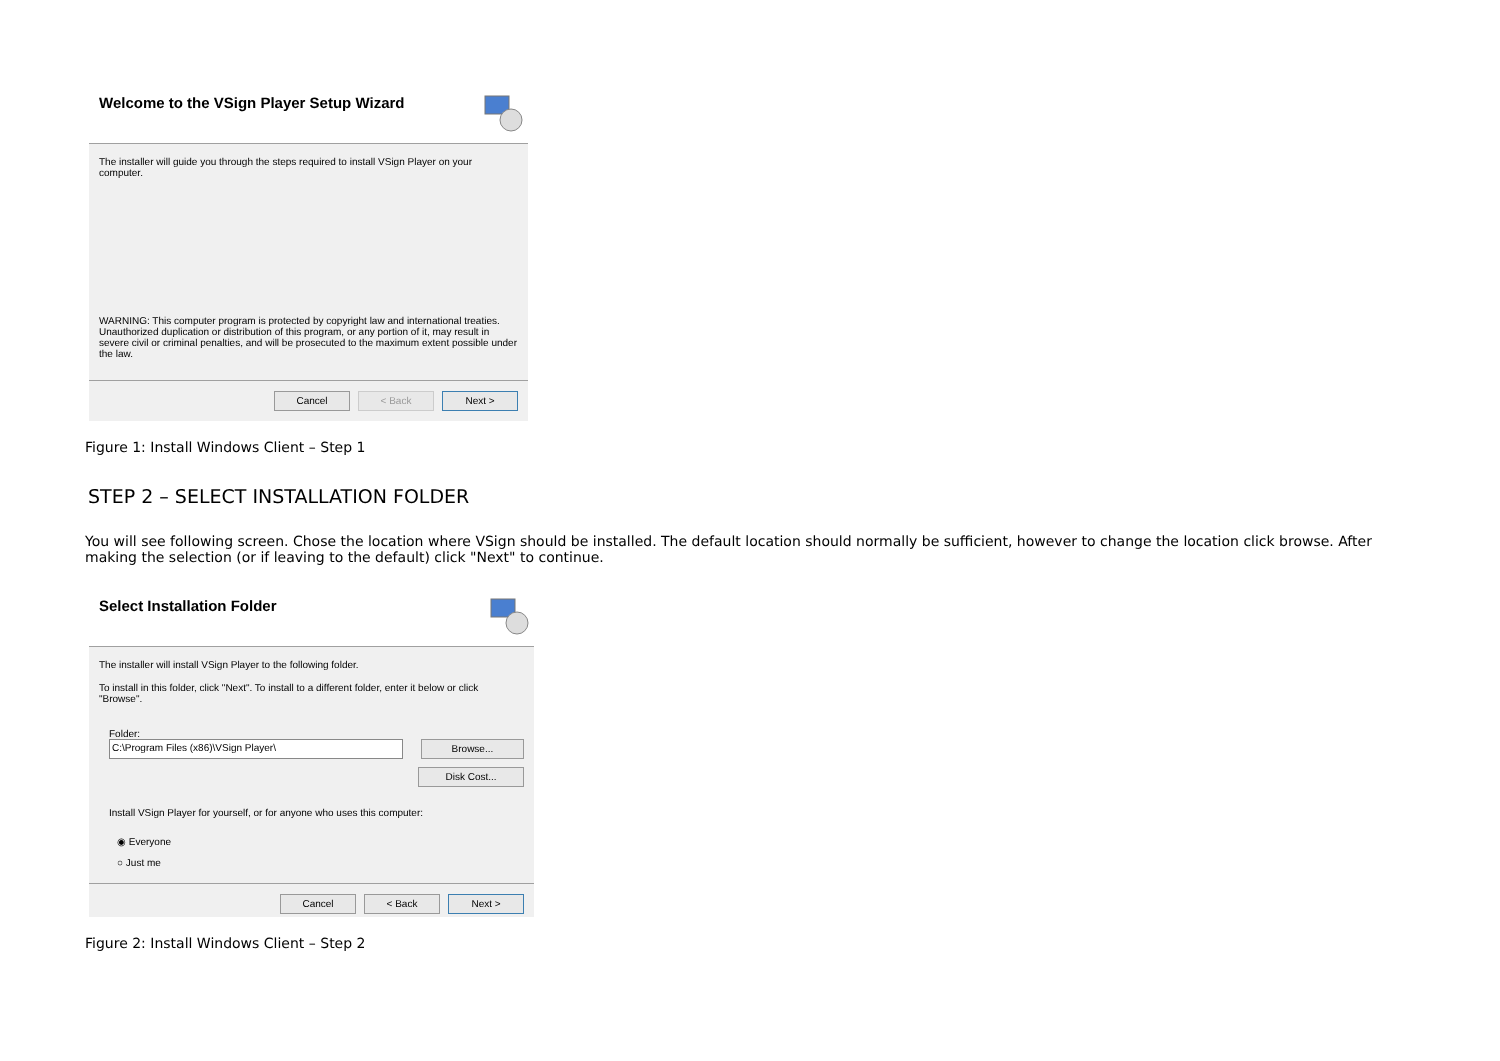Welcome to the VSign Player Setup Wizard
The installer will guide you through the steps required to install VSign Player on your computer.
WARNING: This computer program is protected by copyright law and international treaties. Unauthorized duplication or distribution of this program, or any portion of it, may result in severe civil or criminal penalties, and will be prosecuted to the maximum extent possible under the law.
Cancel < Back Next >
Figure 1: Install Windows Client – Step 1
STEP 2 – SELECT INSTALLATION FOLDER
You will see following screen. Chose the location where VSign should be installed. The default location should normally be sufficient, however to change the location click browse. After making the selection (or if leaving to the default) click "Next" to continue.
Select Installation Folder
The installer will install VSign Player to the following folder.
To install in this folder, click "Next". To install to a different folder, enter it below or click "Browse".
Folder:
C:\Program Files (x86)\VSign Player\ Browse...
Disk Cost...
Install VSign Player for yourself, or for anyone who uses this computer:
◉ Everyone
○ Just me
Cancel < Back Next >
Figure 2: Install Windows Client – Step 2